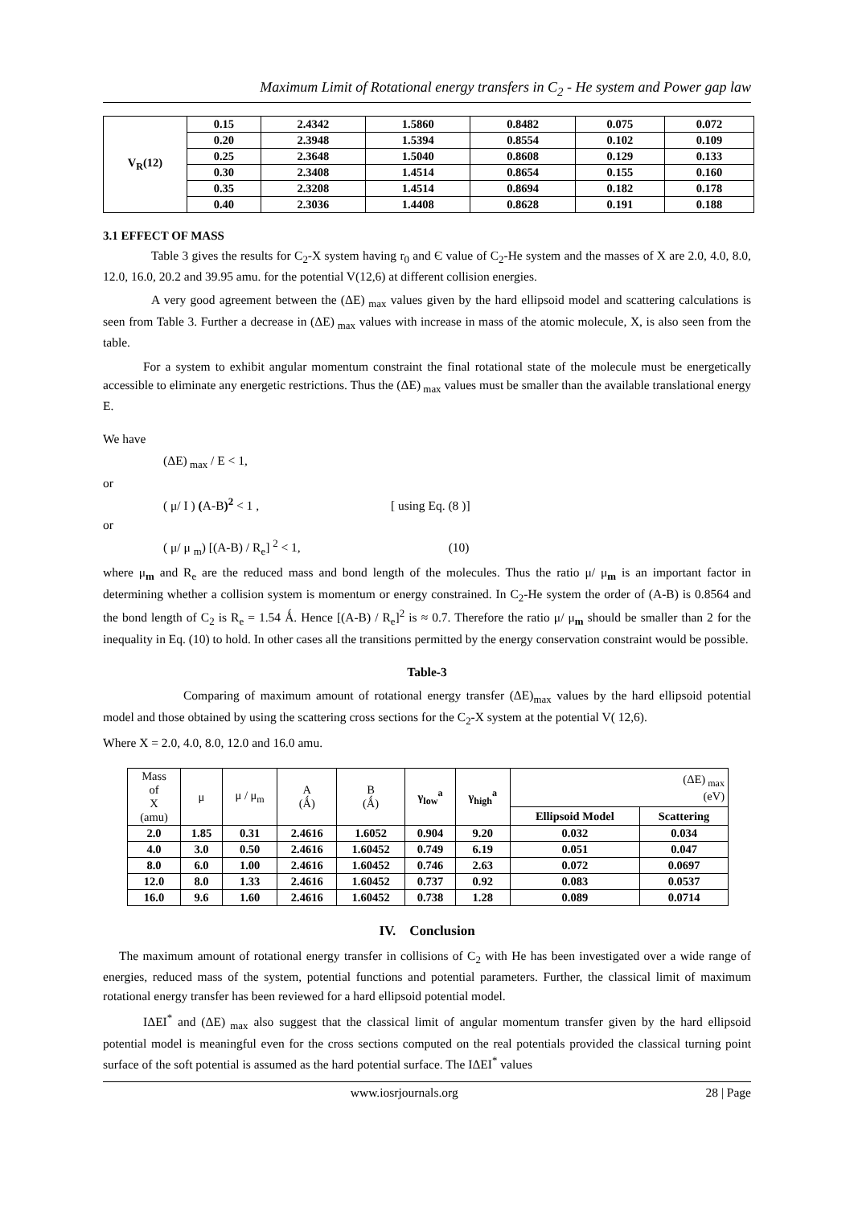Maximum Limit of Rotational energy transfers in C<sub>2</sub> - He system and Power gap law
| V<sub>R</sub>(12) | 0.15 | 2.4342 | 1.5860 | 0.8482 | 0.075 | 0.072 |
| | 0.20 | 2.3948 | 1.5394 | 0.8554 | 0.102 | 0.109 |
| | 0.25 | 2.3648 | 1.5040 | 0.8608 | 0.129 | 0.133 |
| | 0.30 | 2.3408 | 1.4514 | 0.8654 | 0.155 | 0.160 |
| | 0.35 | 2.3208 | 1.4514 | 0.8694 | 0.182 | 0.178 |
| | 0.40 | 2.3036 | 1.4408 | 0.8628 | 0.191 | 0.188 |
3.1 EFFECT OF MASS
Table 3 gives the results for C<sub>2</sub>-X system having r<sub>0</sub> and Є value of C<sub>2</sub>-He system and the masses of X are 2.0, 4.0, 8.0, 12.0, 16.0, 20.2 and 39.95 amu. for the potential V(12,6) at different collision energies.
A very good agreement between the (ΔE)<sub>max</sub> values given by the hard ellipsoid model and scattering calculations is seen from Table 3. Further a decrease in (ΔE)<sub>max</sub> values with increase in mass of the atomic molecule, X, is also seen from the table.
For a system to exhibit angular momentum constraint the final rotational state of the molecule must be energetically accessible to eliminate any energetic restrictions. Thus the (ΔE)<sub>max</sub> values must be smaller than the available translational energy E.
We have
(ΔE)<sub>max</sub> / E < 1,
or
( μ/ I ) (A-B)<sup>2</sup> < 1 , [ using Eq. (8 )]
or
( μ/ μ <sub>m</sub>) [(A-B) / R<sub>e</sub>] <sup>2</sup> < 1, (10)
where μ<sub>m</sub> and R<sub>e</sub> are the reduced mass and bond length of the molecules. Thus the ratio μ/ μ<sub>m</sub> is an important factor in determining whether a collision system is momentum or energy constrained. In C<sub>2</sub>-He system the order of (A-B) is 0.8564 and the bond length of C<sub>2</sub> is R<sub>e</sub> = 1.54 Ǻ. Hence [(A-B) / R<sub>e</sub>]<sup>2</sup> is ≈ 0.7. Therefore the ratio μ/ μ<sub>m</sub> should be smaller than 2 for the inequality in Eq. (10) to hold. In other cases all the transitions permitted by the energy conservation constraint would be possible.
Table-3
Comparing of maximum amount of rotational energy transfer (ΔE)<sub>max</sub> values by the hard ellipsoid potential model and those obtained by using the scattering cross sections for the C<sub>2</sub>-X system at the potential V( 12,6).
Where X = 2.0, 4.0, 8.0, 12.0 and 16.0 amu.
| Mass of X (amu) | μ | μ / μ<sub>m</sub> | A (Ǻ) | B (Ǻ) | γ<sub>low</sub><sup>a</sup> | γ<sub>high</sub><sup>a</sup> | (ΔE)<sub>max</sub> (eV) | |
| | | | | | | | Ellipsoid Model | Scattering |
| 2.0 | 1.85 | 0.31 | 2.4616 | 1.6052 | 0.904 | 9.20 | 0.032 | 0.034 |
| 4.0 | 3.0 | 0.50 | 2.4616 | 1.60452 | 0.749 | 6.19 | 0.051 | 0.047 |
| 8.0 | 6.0 | 1.00 | 2.4616 | 1.60452 | 0.746 | 2.63 | 0.072 | 0.0697 |
| 12.0 | 8.0 | 1.33 | 2.4616 | 1.60452 | 0.737 | 0.92 | 0.083 | 0.0537 |
| 16.0 | 9.6 | 1.60 | 2.4616 | 1.60452 | 0.738 | 1.28 | 0.089 | 0.0714 |
IV. Conclusion
The maximum amount of rotational energy transfer in collisions of C<sub>2</sub> with He has been investigated over a wide range of energies, reduced mass of the system, potential functions and potential parameters. Further, the classical limit of maximum rotational energy transfer has been reviewed for a hard ellipsoid potential model.
IΔEI<sup>*</sup> and (ΔE)<sub>max</sub> also suggest that the classical limit of angular momentum transfer given by the hard ellipsoid potential model is meaningful even for the cross sections computed on the real potentials provided the classical turning point surface of the soft potential is assumed as the hard potential surface. The IΔEI<sup>*</sup> values
www.iosrjournals.org 28 | Page